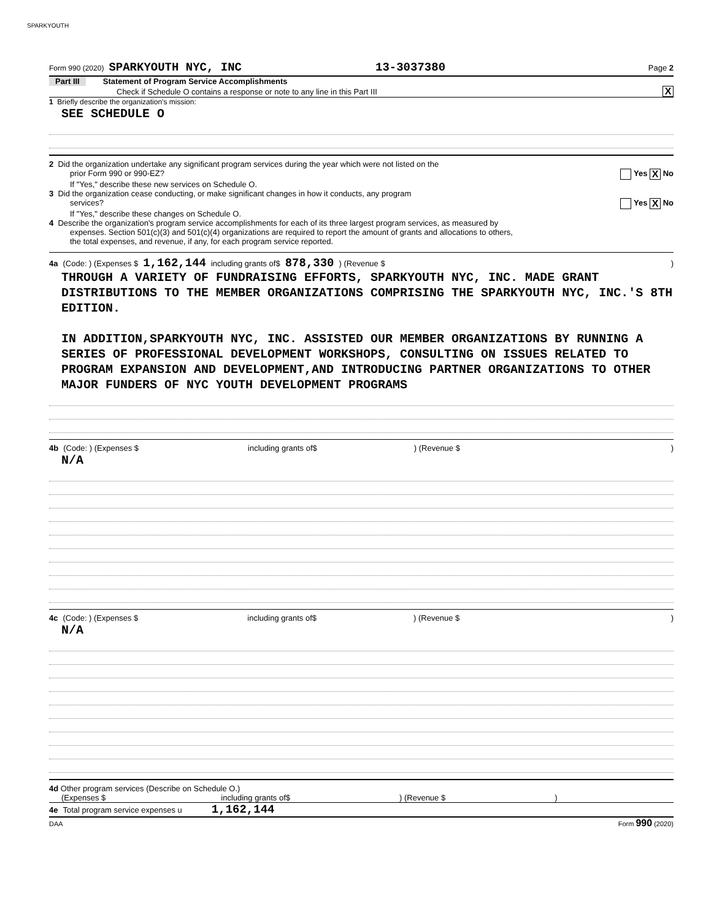SPARKYOUTH
Form 990 (2020) SPARKYOUTH NYC, INC 13-3037380 Page 2
Part III Statement of Program Service Accomplishments
Check if Schedule O contains a response or note to any line in this Part III X
1 Briefly describe the organization's mission:
SEE SCHEDULE O
2 Did the organization undertake any significant program services during the year which were not listed on the
prior Form 990 or 990-EZ? Yes X No
If "Yes," describe these new services on Schedule O.
3 Did the organization cease conducting, or make significant changes in how it conducts, any program
services? Yes X No
If "Yes," describe these changes on Schedule O.
4 Describe the organization's program service accomplishments for each of its three largest program services, as measured by
expenses. Section 501(c)(3) and 501(c)(4) organizations are required to report the amount of grants and allocations to others,
the total expenses, and revenue, if any, for each program service reported.
4a (Code: ) (Expenses $ 1,162,144 including grants of$ 878,330 ) (Revenue $ )
THROUGH A VARIETY OF FUNDRAISING EFFORTS, SPARKYOUTH NYC, INC. MADE GRANT DISTRIBUTIONS TO THE MEMBER ORGANIZATIONS COMPRISING THE SPARKYOUTH NYC, INC.'S 8TH EDITION.
IN ADDITION,SPARKYOUTH NYC, INC. ASSISTED OUR MEMBER ORGANIZATIONS BY RUNNING A SERIES OF PROFESSIONAL DEVELOPMENT WORKSHOPS, CONSULTING ON ISSUES RELATED TO PROGRAM EXPANSION AND DEVELOPMENT,AND INTRODUCING PARTNER ORGANIZATIONS TO OTHER MAJOR FUNDERS OF NYC YOUTH DEVELOPMENT PROGRAMS
4b (Code: ) (Expenses $ including grants of$ ) (Revenue $ )
N/A
4c (Code: ) (Expenses $ including grants of$ ) (Revenue $ )
N/A
4d Other program services (Describe on Schedule O.)
(Expenses $ including grants of$ ) (Revenue $ )
4e Total program service expenses u 1,162,144
DAA Form 990 (2020)